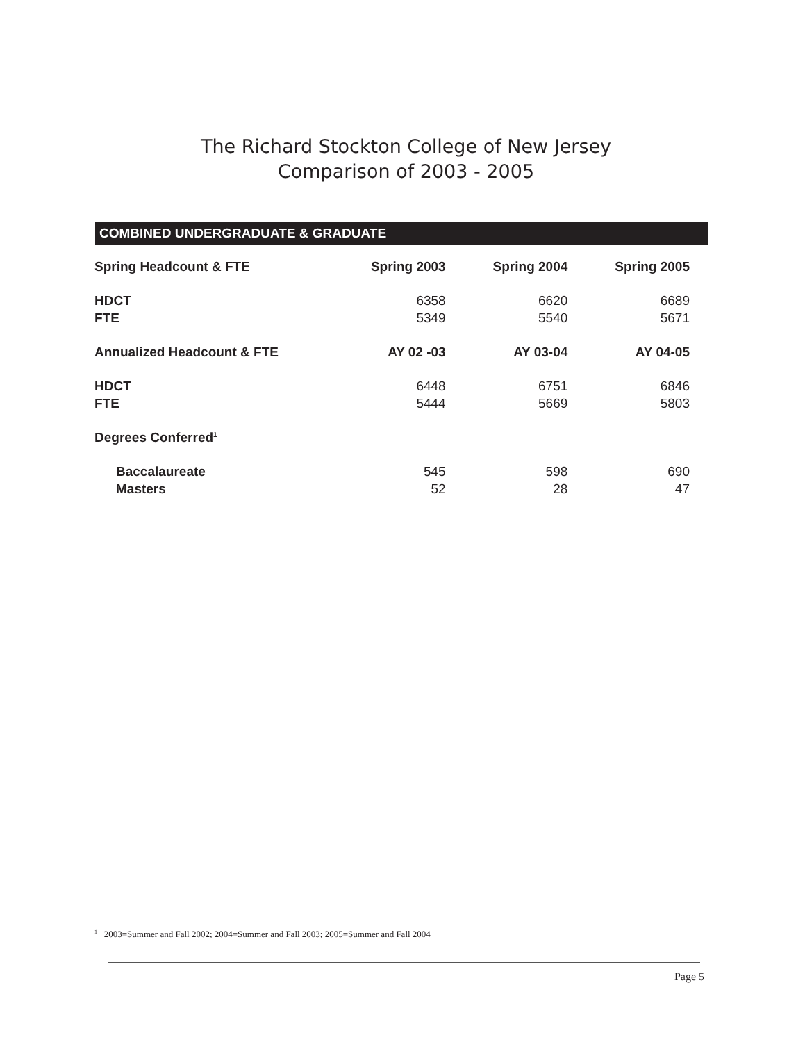The Richard Stockton College of New Jersey
Comparison of 2003 - 2005
COMBINED UNDERGRADUATE & GRADUATE
| Spring Headcount & FTE | Spring 2003 | Spring 2004 | Spring 2005 |
| --- | --- | --- | --- |
| HDCT | 6358 | 6620 | 6689 |
| FTE | 5349 | 5540 | 5671 |
| Annualized Headcount & FTE | AY 02 -03 | AY 03-04 | AY 04-05 |
| HDCT | 6448 | 6751 | 6846 |
| FTE | 5444 | 5669 | 5803 |
| Degrees Conferred<sup>1</sup> | | | |
| Baccalaureate | 545 | 598 | 690 |
| Masters | 52 | 28 | 47 |
<sup>1</sup> 2003=Summer and Fall 2002; 2004=Summer and Fall 2003; 2005=Summer and Fall 2004
Page 5